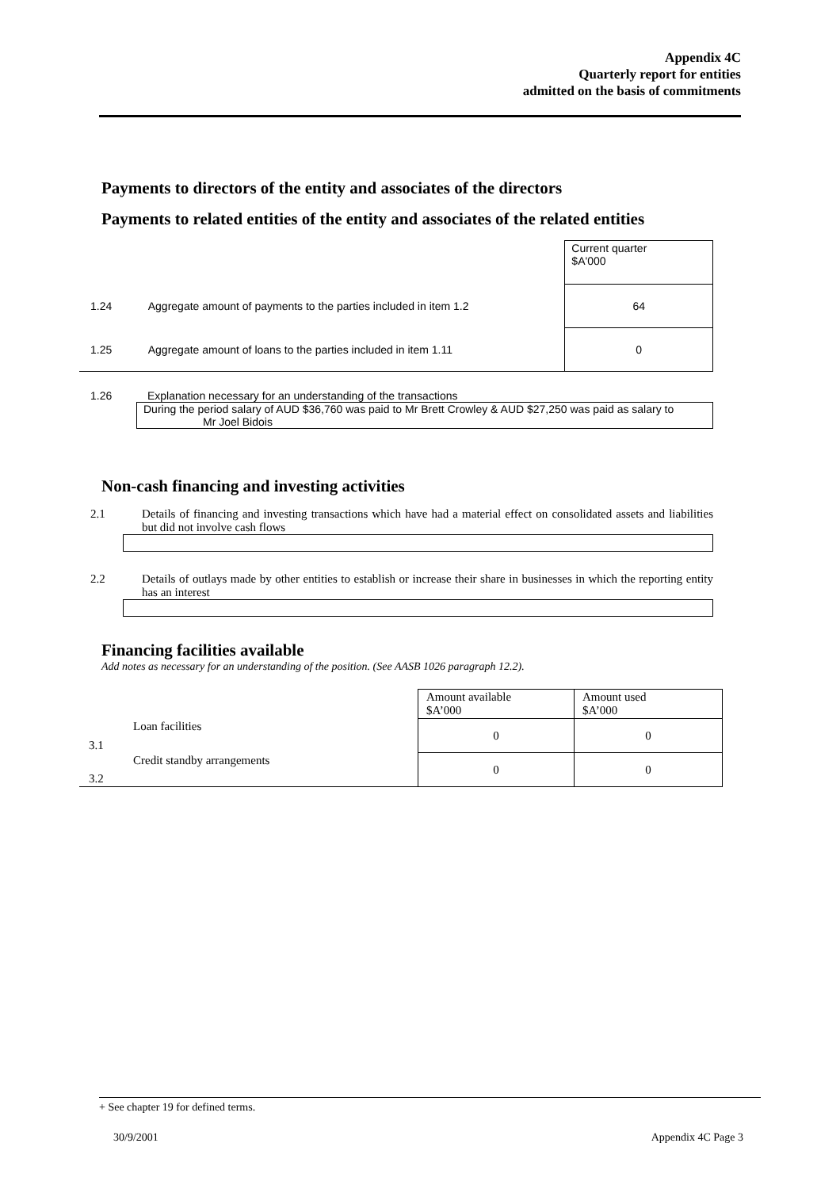Appendix 4C
Quarterly report for entities
admitted on the basis of commitments
Payments to directors of the entity and associates of the directors
Payments to related entities of the entity and associates of the related entities
| | | Current quarter $A'000 |
| 1.24 | Aggregate amount of payments to the parties included in item 1.2 | 64 |
| 1.25 | Aggregate amount of loans to the parties included in item 1.11 | 0 |
1.26 Explanation necessary for an understanding of the transactions
During the period salary of AUD $36,760 was paid to Mr Brett Crowley & AUD $27,250 was paid as salary to
Mr Joel Bidois
Non-cash financing and investing activities
2.1 Details of financing and investing transactions which have had a material effect on consolidated assets and liabilities but did not involve cash flows
2.2 Details of outlays made by other entities to establish or increase their share in businesses in which the reporting entity has an interest
Financing facilities available
Add notes as necessary for an understanding of the position. (See AASB 1026 paragraph 12.2).
| | | Amount available $A’000 | Amount used $A’000 |
| 3.1 | Loan facilities | 0 | 0 |
| 3.2 | Credit standby arrangements | 0 | 0 |
+ See chapter 19 for defined terms.
30/9/2001 Appendix 4C Page 3